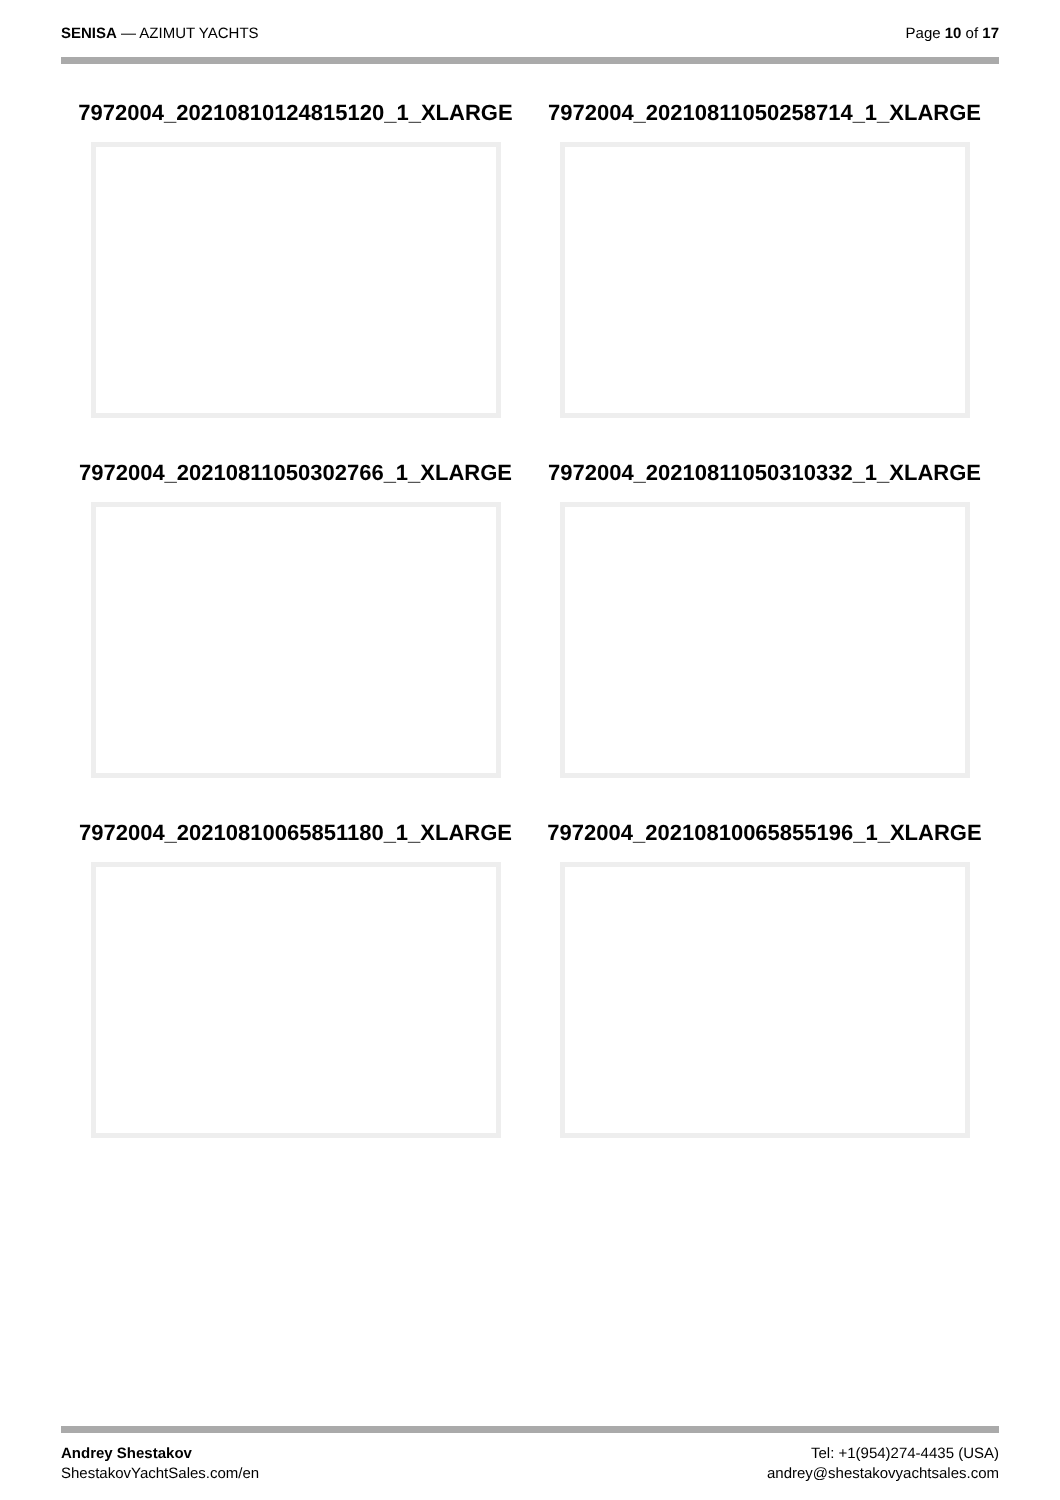SENISA — AZIMUT YACHTS Page 10 of 17
7972004_20210810124815120_1_XLARGE
7972004_20210811050258714_1_XLARGE
7972004_20210811050302766_1_XLARGE
7972004_20210811050310332_1_XLARGE
7972004_20210810065851180_1_XLARGE
7972004_20210810065855196_1_XLARGE
Andrey Shestakov
ShestakovYachtSales.com/en
Tel: +1(954)274-4435 (USA)
andrey@shestakovyachtsales.com